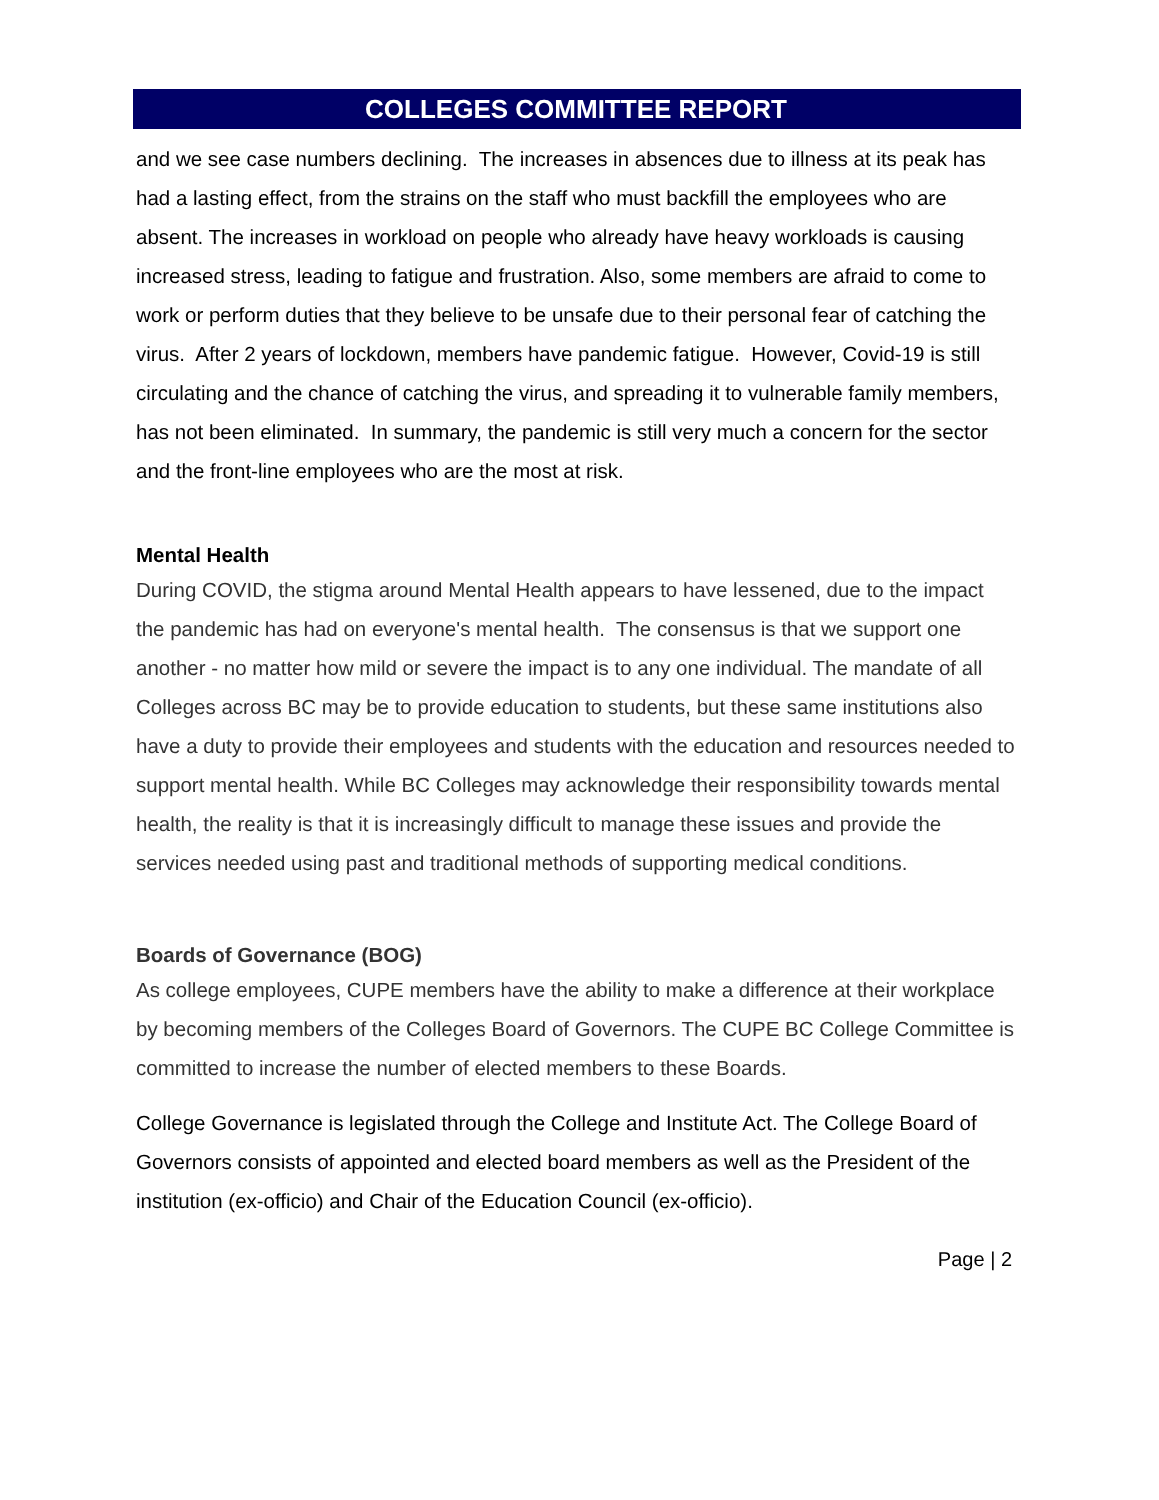COLLEGES COMMITTEE REPORT
and we see case numbers declining. The increases in absences due to illness at its peak has had a lasting effect, from the strains on the staff who must backfill the employees who are absent. The increases in workload on people who already have heavy workloads is causing increased stress, leading to fatigue and frustration. Also, some members are afraid to come to work or perform duties that they believe to be unsafe due to their personal fear of catching the virus. After 2 years of lockdown, members have pandemic fatigue. However, Covid-19 is still circulating and the chance of catching the virus, and spreading it to vulnerable family members, has not been eliminated. In summary, the pandemic is still very much a concern for the sector and the front-line employees who are the most at risk.
Mental Health
During COVID, the stigma around Mental Health appears to have lessened, due to the impact the pandemic has had on everyone's mental health. The consensus is that we support one another - no matter how mild or severe the impact is to any one individual. The mandate of all Colleges across BC may be to provide education to students, but these same institutions also have a duty to provide their employees and students with the education and resources needed to support mental health. While BC Colleges may acknowledge their responsibility towards mental health, the reality is that it is increasingly difficult to manage these issues and provide the services needed using past and traditional methods of supporting medical conditions.
Boards of Governance (BOG)
As college employees, CUPE members have the ability to make a difference at their workplace by becoming members of the Colleges Board of Governors. The CUPE BC College Committee is committed to increase the number of elected members to these Boards.
College Governance is legislated through the College and Institute Act. The College Board of Governors consists of appointed and elected board members as well as the President of the institution (ex-officio) and Chair of the Education Council (ex-officio).
Page | 2